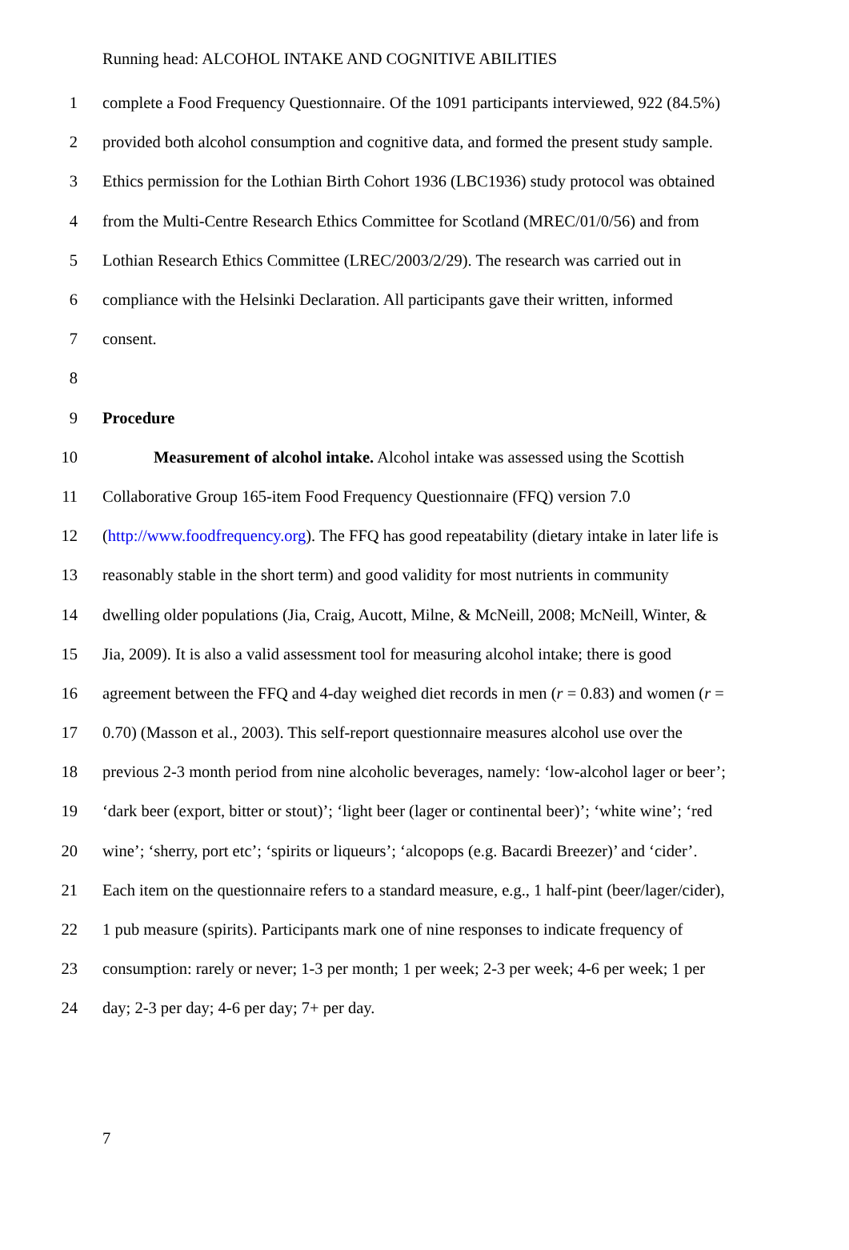Running head: ALCOHOL INTAKE AND COGNITIVE ABILITIES
1 complete a Food Frequency Questionnaire. Of the 1091 participants interviewed, 922 (84.5%)
2 provided both alcohol consumption and cognitive data, and formed the present study sample.
3 Ethics permission for the Lothian Birth Cohort 1936 (LBC1936) study protocol was obtained
4 from the Multi-Centre Research Ethics Committee for Scotland (MREC/01/0/56) and from
5 Lothian Research Ethics Committee (LREC/2003/2/29). The research was carried out in
6 compliance with the Helsinki Declaration. All participants gave their written, informed
7 consent.
8
9 Procedure
10 Measurement of alcohol intake. Alcohol intake was assessed using the Scottish
11 Collaborative Group 165-item Food Frequency Questionnaire (FFQ) version 7.0
12 (http://www.foodfrequency.org). The FFQ has good repeatability (dietary intake in later life is
13 reasonably stable in the short term) and good validity for most nutrients in community
14 dwelling older populations (Jia, Craig, Aucott, Milne, & McNeill, 2008; McNeill, Winter, &
15 Jia, 2009). It is also a valid assessment tool for measuring alcohol intake; there is good
16 agreement between the FFQ and 4-day weighed diet records in men (r = 0.83) and women (r =
17 0.70) (Masson et al., 2003). This self-report questionnaire measures alcohol use over the
18 previous 2-3 month period from nine alcoholic beverages, namely: ‘low-alcohol lager or beer’;
19 ‘dark beer (export, bitter or stout)’; ‘light beer (lager or continental beer)’; ‘white wine’; ‘red
20 wine’; ‘sherry, port etc’; ‘spirits or liqueurs’; ‘alcopops (e.g. Bacardi Breezer)’ and ‘cider’.
21 Each item on the questionnaire refers to a standard measure, e.g., 1 half-pint (beer/lager/cider),
22 1 pub measure (spirits). Participants mark one of nine responses to indicate frequency of
23 consumption: rarely or never; 1-3 per month; 1 per week; 2-3 per week; 4-6 per week; 1 per
24 day; 2-3 per day; 4-6 per day; 7+ per day.
7